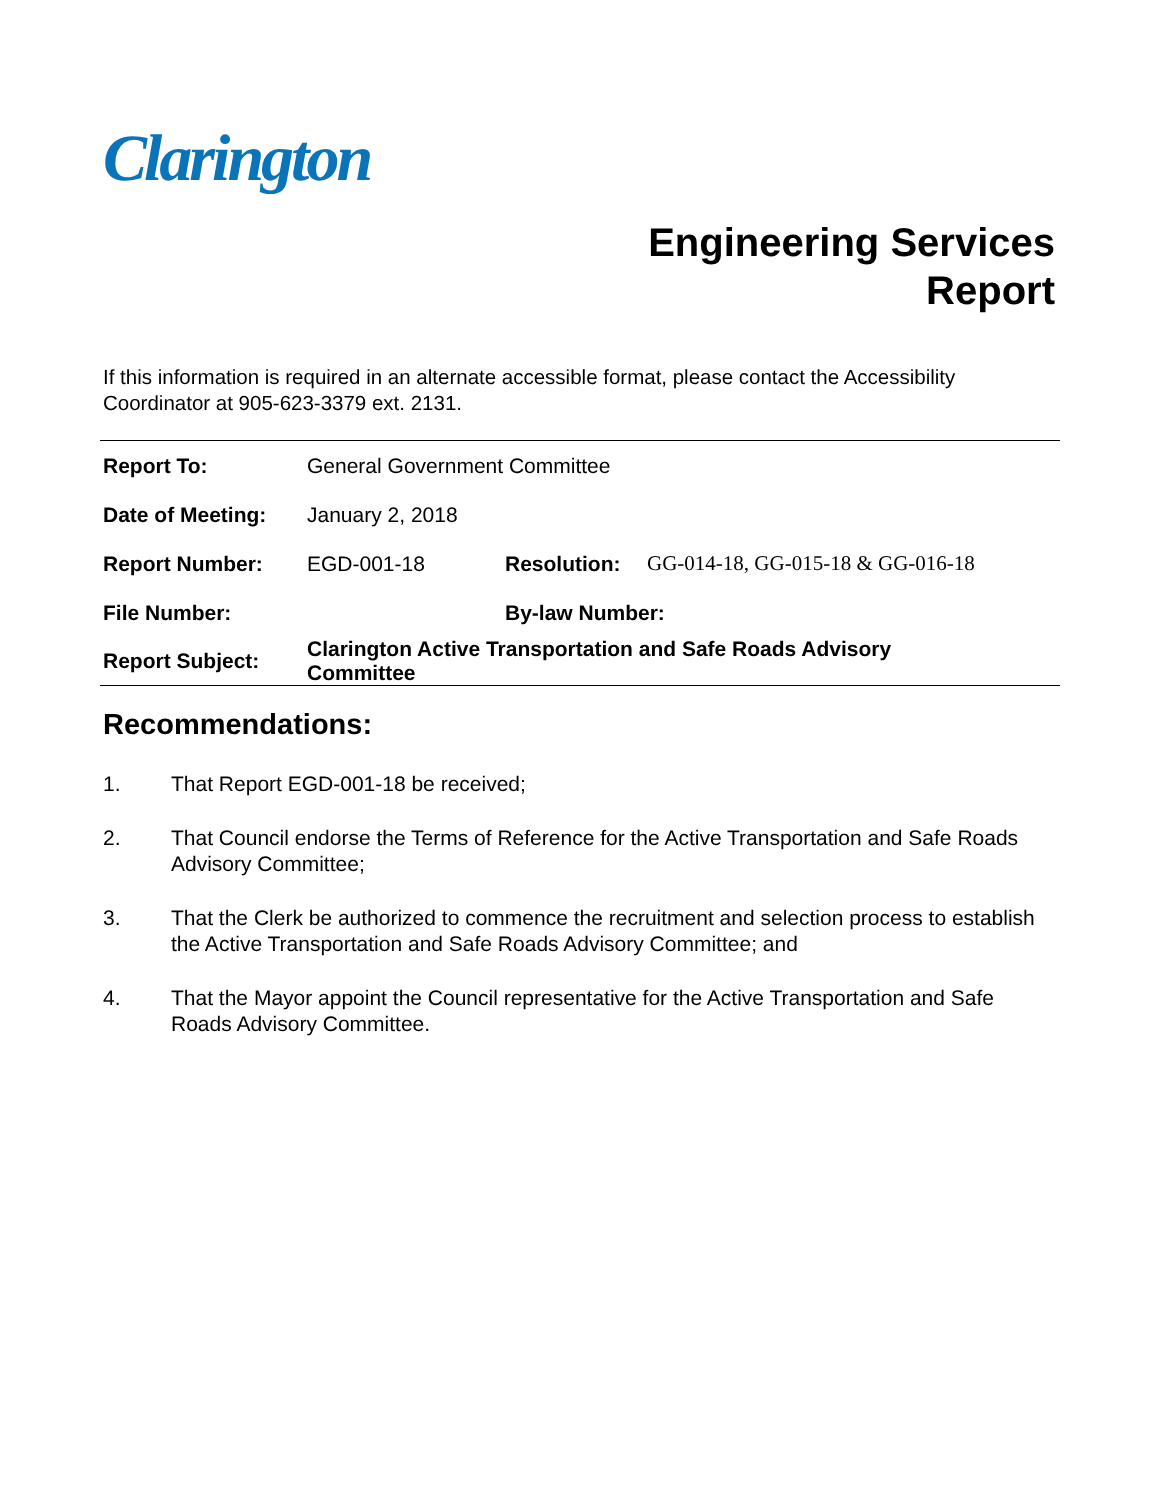Clarington
Engineering Services
Report
If this information is required in an alternate accessible format, please contact the Accessibility Coordinator at 905-623-3379 ext. 2131.
| Report To: | General Government Committee | | |
| Date of Meeting: | January 2, 2018 | | |
| Report Number: | EGD-001-18 | Resolution: | GG-014-18, GG-015-18 & GG-016-18 |
| File Number: | | By-law Number: | |
| Report Subject: | Clarington Active Transportation and Safe Roads Advisory Committee | | |
Recommendations:
1. That Report EGD-001-18 be received;
2. That Council endorse the Terms of Reference for the Active Transportation and Safe Roads Advisory Committee;
3. That the Clerk be authorized to commence the recruitment and selection process to establish the Active Transportation and Safe Roads Advisory Committee; and
4. That the Mayor appoint the Council representative for the Active Transportation and Safe Roads Advisory Committee.